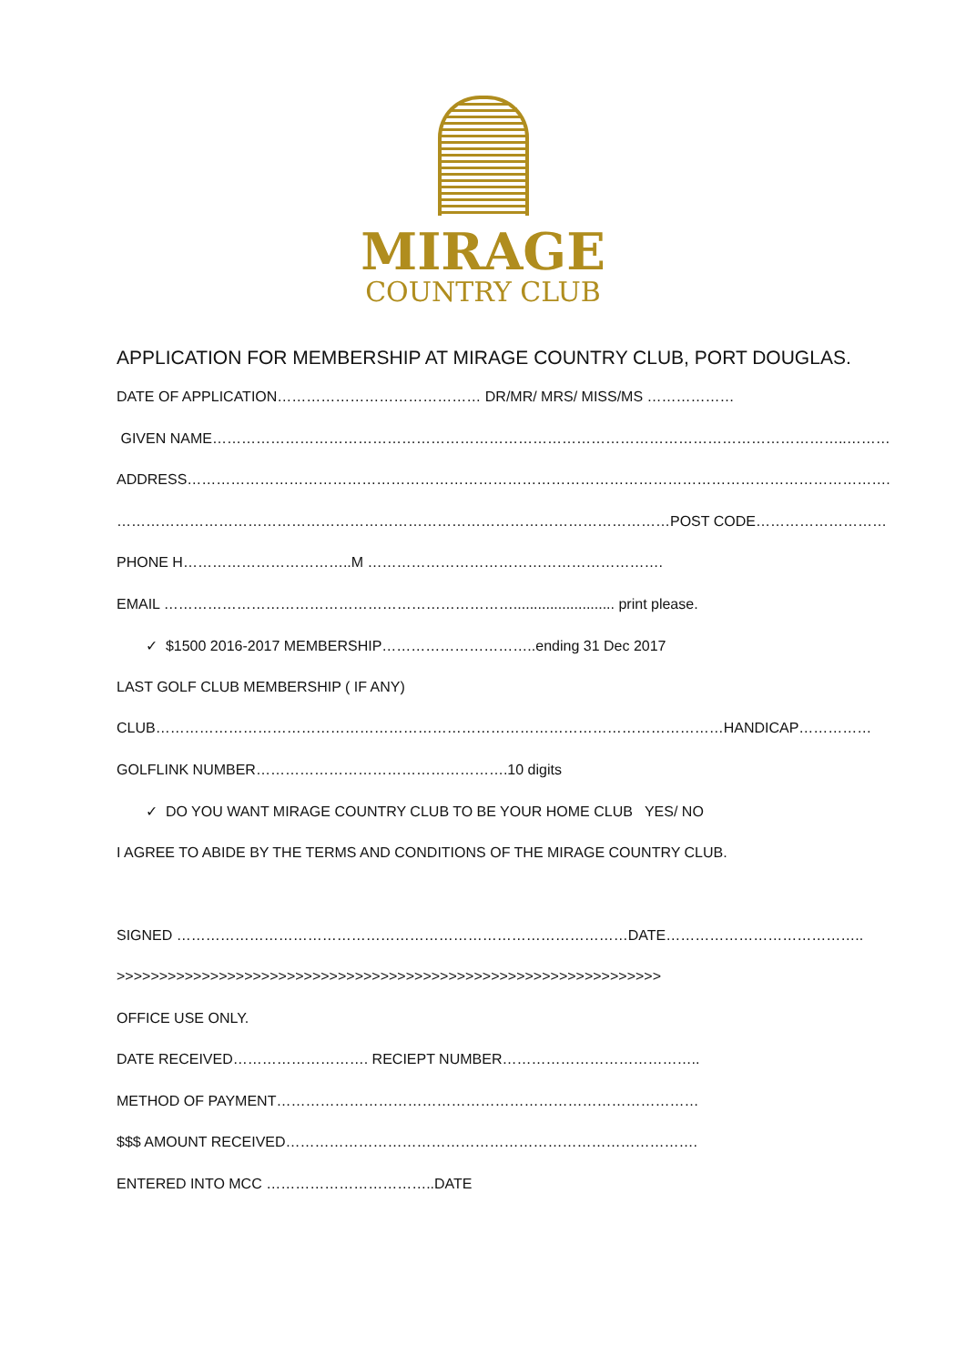MIRAGE
COUNTRY CLUB
APPLICATION FOR MEMBERSHIP AT MIRAGE COUNTRY CLUB, PORT DOUGLAS.
DATE OF APPLICATION…………………………………… DR/MR/ MRS/ MISS/MS ………………
GIVEN NAME…………………………………………………………………………………………………………………..………
ADDRESS……………………………………………………………………………………………………………………………….
……………………………………………………………………………………………………POST CODE………………………
PHONE H……………………………..M …………………………………………………….
EMAIL ………………………………………………………………......................... print please.
✓ $1500 2016-2017 MEMBERSHIP…………………………..ending 31 Dec 2017
LAST GOLF CLUB MEMBERSHIP ( IF ANY)
CLUB………………………………………………………………………………………………………HANDICAP……………
GOLFLINK NUMBER…………………………………………….10 digits
✓ DO YOU WANT MIRAGE COUNTRY CLUB TO BE YOUR HOME CLUB YES/ NO
I AGREE TO ABIDE BY THE TERMS AND CONDITIONS OF THE MIRAGE COUNTRY CLUB.
SIGNED …………………………………………………………………………………DATE…………………………………..
>>>>>>>>>>>>>>>>>>>>>>>>>>>>>>>>>>>>>>>>>>>>>>>>>>>>>>>>>>>>>>>>
OFFICE USE ONLY.
DATE RECEIVED………………………. RECIEPT NUMBER…………………………………..
METHOD OF PAYMENT……………………………………………………………………………
$$$ AMOUNT RECEIVED………………………………………………………………………….
ENTERED INTO MCC ……………………………..DATE